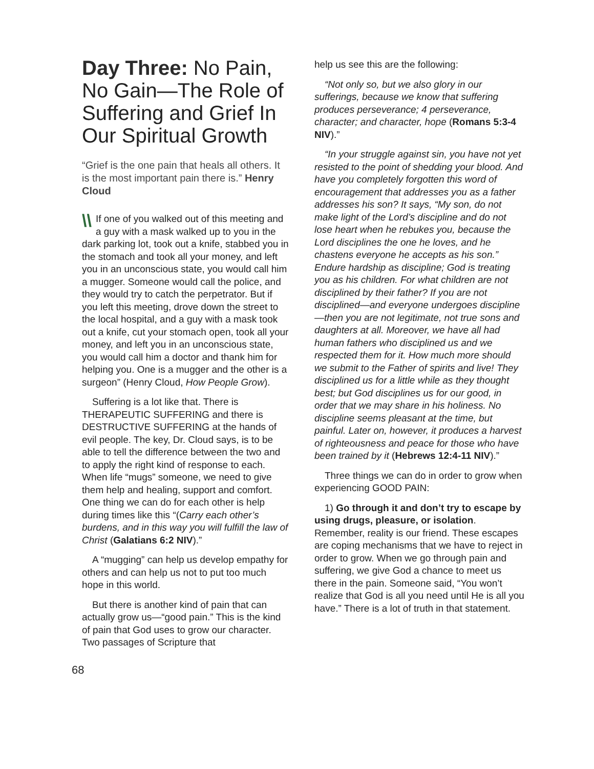Day Three: No Pain, No Gain—The Role of Suffering and Grief In Our Spiritual Growth
“Grief is the one pain that heals all others. It is the most important pain there is.” Henry Cloud
\\ If one of you walked out of this meeting and a guy with a mask walked up to you in the dark parking lot, took out a knife, stabbed you in the stomach and took all your money, and left you in an unconscious state, you would call him a mugger. Someone would call the police, and they would try to catch the perpetrator. But if you left this meeting, drove down the street to the local hospital, and a guy with a mask took out a knife, cut your stomach open, took all your money, and left you in an unconscious state, you would call him a doctor and thank him for helping you. One is a mugger and the other is a surgeon” (Henry Cloud, How People Grow).
Suffering is a lot like that. There is THERAPEUTIC SUFFERING and there is DESTRUCTIVE SUFFERING at the hands of evil people. The key, Dr. Cloud says, is to be able to tell the difference between the two and to apply the right kind of response to each. When life “mugs” someone, we need to give them help and healing, support and comfort. One thing we can do for each other is help during times like this “(Carry each other’s burdens, and in this way you will fulfill the law of Christ (Galatians 6:2 NIV).”
A “mugging” can help us develop empathy for others and can help us not to put too much hope in this world.
But there is another kind of pain that can actually grow us—“good pain.” This is the kind of pain that God uses to grow our character. Two passages of Scripture that
help us see this are the following:
“Not only so, but we also glory in our sufferings, because we know that suffering produces perseverance; 4 perseverance, character; and character, hope (Romans 5:3-4 NIV).”
“In your struggle against sin, you have not yet resisted to the point of shedding your blood. And have you completely forgotten this word of encouragement that addresses you as a father addresses his son? It says, “My son, do not make light of the Lord’s discipline and do not lose heart when he rebukes you, because the Lord disciplines the one he loves, and he chastens everyone he accepts as his son.” Endure hardship as discipline; God is treating you as his children. For what children are not disciplined by their father? If you are not disciplined—and everyone undergoes discipline—then you are not legitimate, not true sons and daughters at all. Moreover, we have all had human fathers who disciplined us and we respected them for it. How much more should we submit to the Father of spirits and live! They disciplined us for a little while as they thought best; but God disciplines us for our good, in order that we may share in his holiness. No discipline seems pleasant at the time, but painful. Later on, however, it produces a harvest of righteousness and peace for those who have been trained by it (Hebrews 12:4-11 NIV).”
Three things we can do in order to grow when experiencing GOOD PAIN:
1) Go through it and don’t try to escape by using drugs, pleasure, or isolation.
Remember, reality is our friend. These escapes are coping mechanisms that we have to reject in order to grow. When we go through pain and suffering, we give God a chance to meet us there in the pain. Someone said, “You won’t realize that God is all you need until He is all you have.” There is a lot of truth in that statement.
68